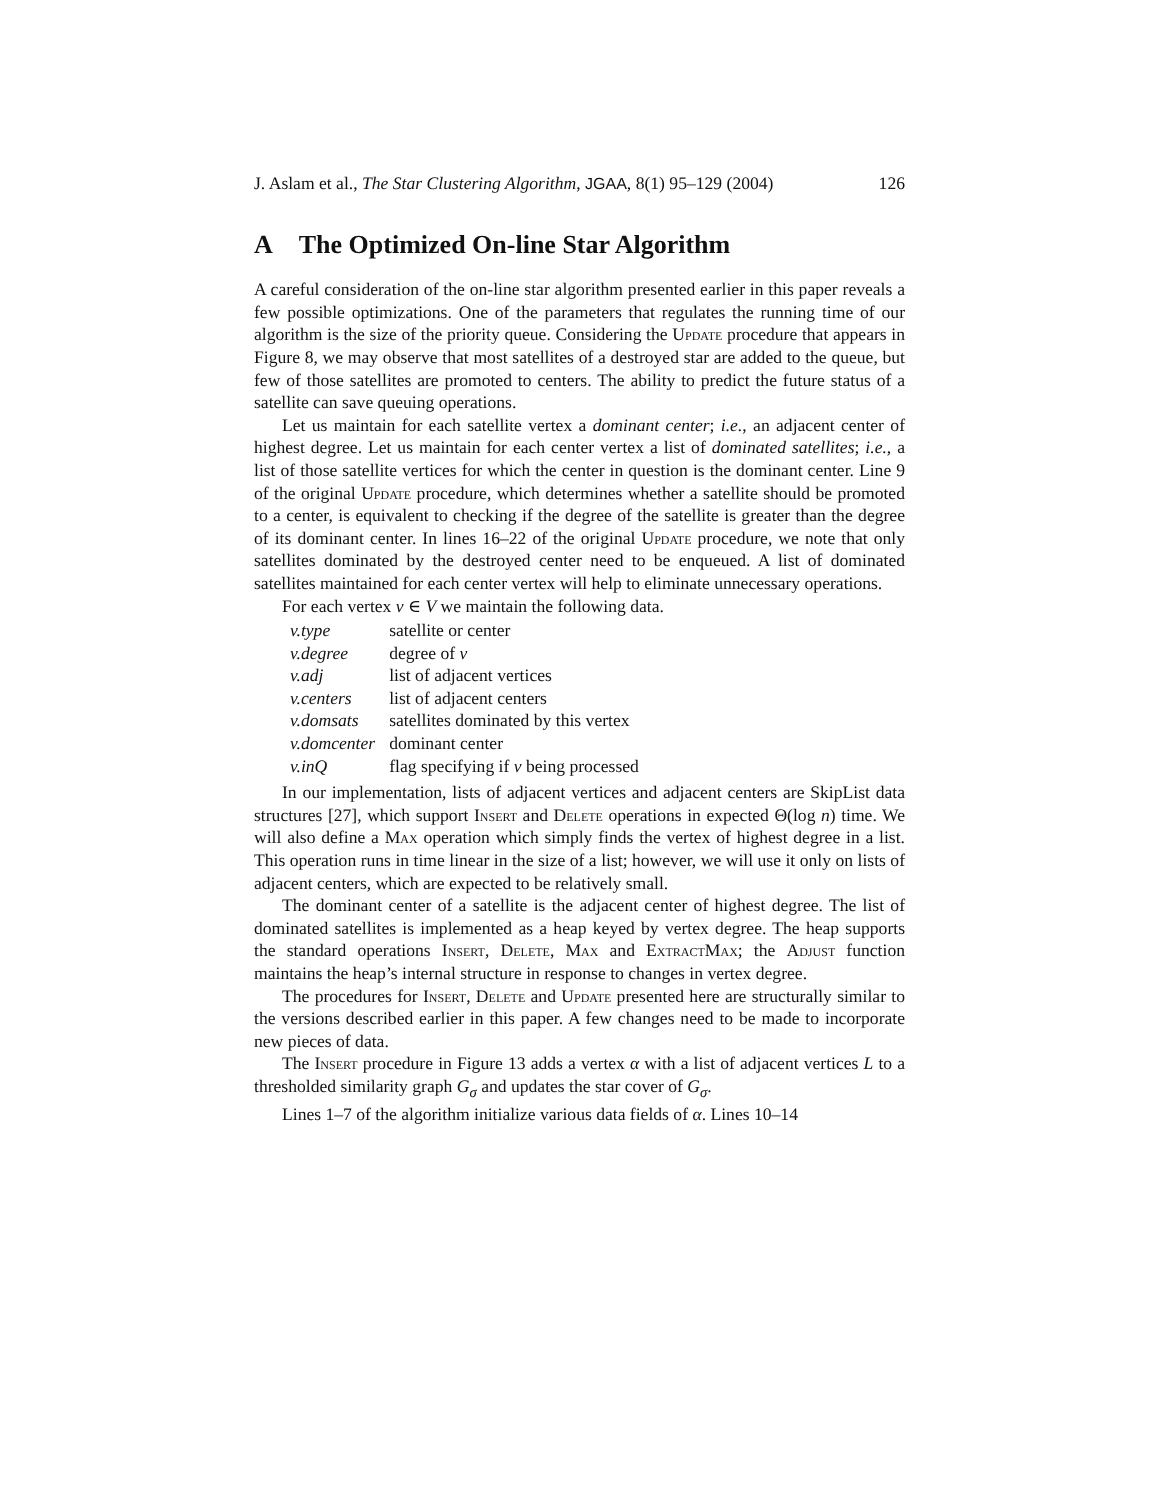J. Aslam et al., The Star Clustering Algorithm, JGAA, 8(1) 95–129 (2004) 126
A The Optimized On-line Star Algorithm
A careful consideration of the on-line star algorithm presented earlier in this paper reveals a few possible optimizations. One of the parameters that regulates the running time of our algorithm is the size of the priority queue. Considering the Update procedure that appears in Figure 8, we may observe that most satellites of a destroyed star are added to the queue, but few of those satellites are promoted to centers. The ability to predict the future status of a satellite can save queuing operations.
Let us maintain for each satellite vertex a dominant center; i.e., an adjacent center of highest degree. Let us maintain for each center vertex a list of dominated satellites; i.e., a list of those satellite vertices for which the center in question is the dominant center. Line 9 of the original Update procedure, which determines whether a satellite should be promoted to a center, is equivalent to checking if the degree of the satellite is greater than the degree of its dominant center. In lines 16–22 of the original Update procedure, we note that only satellites dominated by the destroyed center need to be enqueued. A list of dominated satellites maintained for each center vertex will help to eliminate unnecessary operations.
For each vertex v ∈ V we maintain the following data.
| v.type | satellite or center |
| v.degree | degree of v |
| v.adj | list of adjacent vertices |
| v.centers | list of adjacent centers |
| v.domsats | satellites dominated by this vertex |
| v.domcenter | dominant center |
| v.inQ | flag specifying if v being processed |
In our implementation, lists of adjacent vertices and adjacent centers are SkipList data structures [27], which support Insert and Delete operations in expected Θ(log n) time. We will also define a Max operation which simply finds the vertex of highest degree in a list. This operation runs in time linear in the size of a list; however, we will use it only on lists of adjacent centers, which are expected to be relatively small.
The dominant center of a satellite is the adjacent center of highest degree. The list of dominated satellites is implemented as a heap keyed by vertex degree. The heap supports the standard operations Insert, Delete, Max and ExtractMax; the Adjust function maintains the heap’s internal structure in response to changes in vertex degree.
The procedures for Insert, Delete and Update presented here are structurally similar to the versions described earlier in this paper. A few changes need to be made to incorporate new pieces of data.
The Insert procedure in Figure 13 adds a vertex α with a list of adjacent vertices L to a thresholded similarity graph G<sub>σ</sub> and updates the star cover of G<sub>σ</sub>.
Lines 1–7 of the algorithm initialize various data fields of α. Lines 10–14